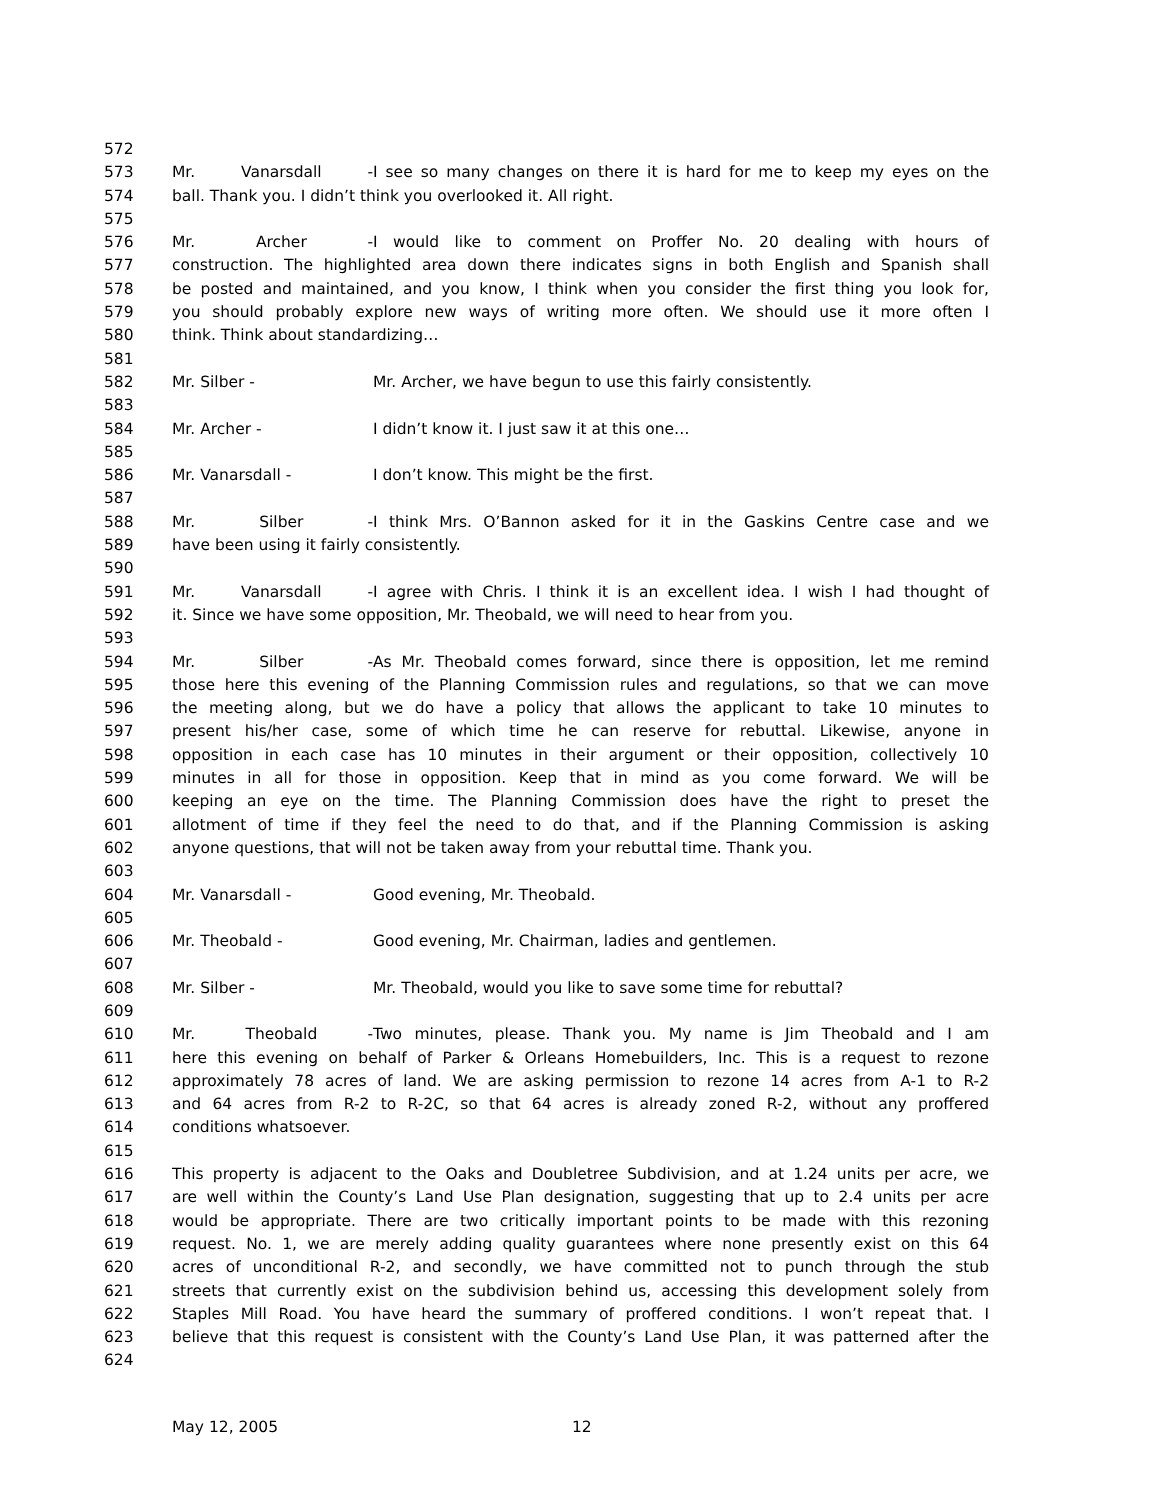572
573 Mr. Vanarsdall - I see so many changes on there it is hard for me to keep my eyes on the
574 ball. Thank you. I didn’t think you overlooked it. All right.
575
576 Mr. Archer - I would like to comment on Proffer No. 20 dealing with hours of
577 construction. The highlighted area down there indicates signs in both English and Spanish shall
578 be posted and maintained, and you know, I think when you consider the first thing you look for,
579 you should probably explore new ways of writing more often. We should use it more often I
580 think. Think about standardizing…
581
582 Mr. Silber - Mr. Archer, we have begun to use this fairly consistently.
583
584 Mr. Archer - I didn’t know it. I just saw it at this one…
585
586 Mr. Vanarsdall - I don’t know. This might be the first.
587
588 Mr. Silber - I think Mrs. O’Bannon asked for it in the Gaskins Centre case and we
589 have been using it fairly consistently.
590
591 Mr. Vanarsdall - I agree with Chris. I think it is an excellent idea. I wish I had thought of
592 it. Since we have some opposition, Mr. Theobald, we will need to hear from you.
593
594 Mr. Silber - As Mr. Theobald comes forward, since there is opposition, let me remind
595 those here this evening of the Planning Commission rules and regulations, so that we can move
596 the meeting along, but we do have a policy that allows the applicant to take 10 minutes to
597 present his/her case, some of which time he can reserve for rebuttal. Likewise, anyone in
598 opposition in each case has 10 minutes in their argument or their opposition, collectively 10
599 minutes in all for those in opposition. Keep that in mind as you come forward. We will be
600 keeping an eye on the time. The Planning Commission does have the right to preset the
601 allotment of time if they feel the need to do that, and if the Planning Commission is asking
602 anyone questions, that will not be taken away from your rebuttal time. Thank you.
603
604 Mr. Vanarsdall - Good evening, Mr. Theobald.
605
606 Mr. Theobald - Good evening, Mr. Chairman, ladies and gentlemen.
607
608 Mr. Silber - Mr. Theobald, would you like to save some time for rebuttal?
609
610 Mr. Theobald - Two minutes, please. Thank you. My name is Jim Theobald and I am
611 here this evening on behalf of Parker & Orleans Homebuilders, Inc. This is a request to rezone
612 approximately 78 acres of land. We are asking permission to rezone 14 acres from A-1 to R-2
613 and 64 acres from R-2 to R-2C, so that 64 acres is already zoned R-2, without any proffered
614 conditions whatsoever.
615
616 This property is adjacent to the Oaks and Doubletree Subdivision, and at 1.24 units per acre, we
617 are well within the County’s Land Use Plan designation, suggesting that up to 2.4 units per acre
618 would be appropriate. There are two critically important points to be made with this rezoning
619 request. No. 1, we are merely adding quality guarantees where none presently exist on this 64
620 acres of unconditional R-2, and secondly, we have committed not to punch through the stub
621 streets that currently exist on the subdivision behind us, accessing this development solely from
622 Staples Mill Road. You have heard the summary of proffered conditions. I won’t repeat that. I
623 believe that this request is consistent with the County’s Land Use Plan, it was patterned after the
624
May 12, 2005 12